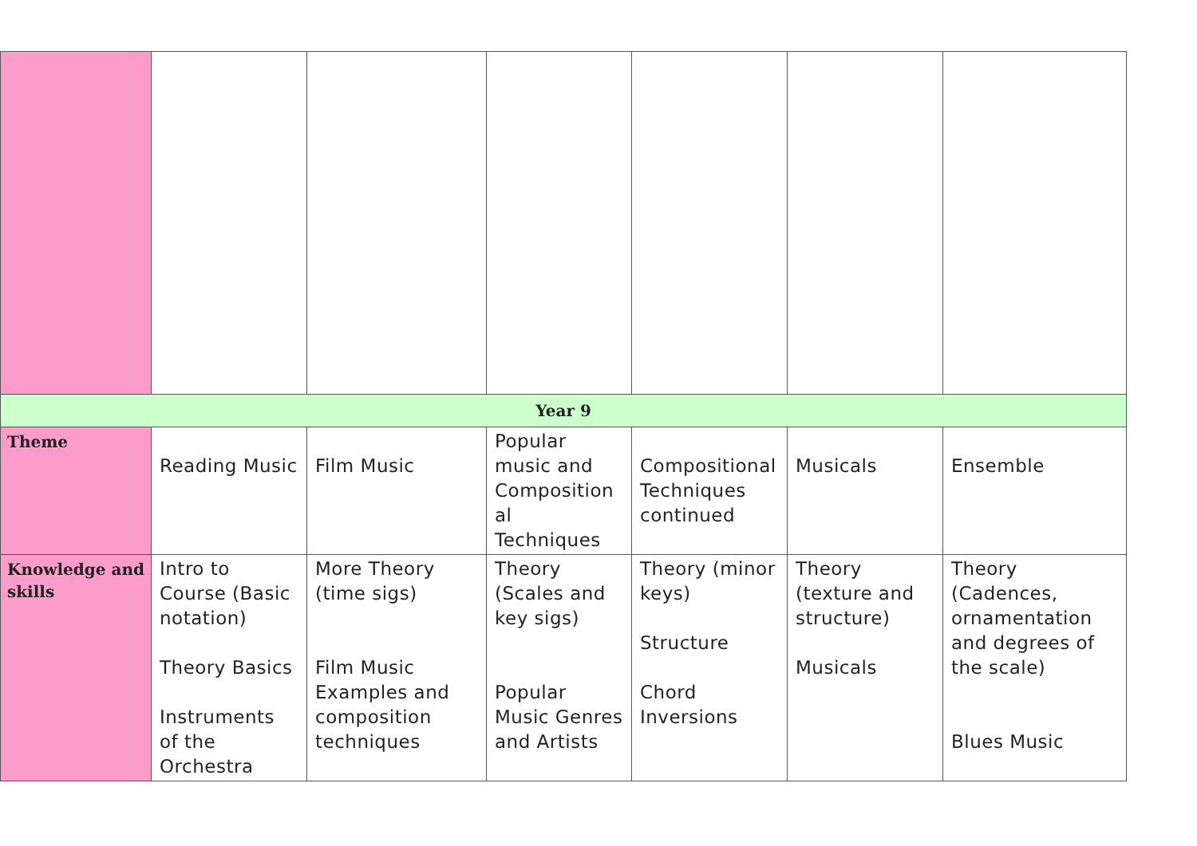| Year 9 | | | | | | |
| Theme | Reading Music | Film Music | Popular music and Composition al Techniques | Compositional Techniques continued | Musicals | Ensemble |
| Knowledge and skills | Intro to Course (Basic notation) Theory Basics Instruments of the Orchestra | More Theory (time sigs) Film Music Examples and composition techniques | Theory (Scales and key sigs) Popular Music Genres and Artists | Theory (minor keys) Structure Chord Inversions | Theory (texture and structure) Musicals | Theory (Cadences, ornamentation and degrees of the scale) Blues Music |